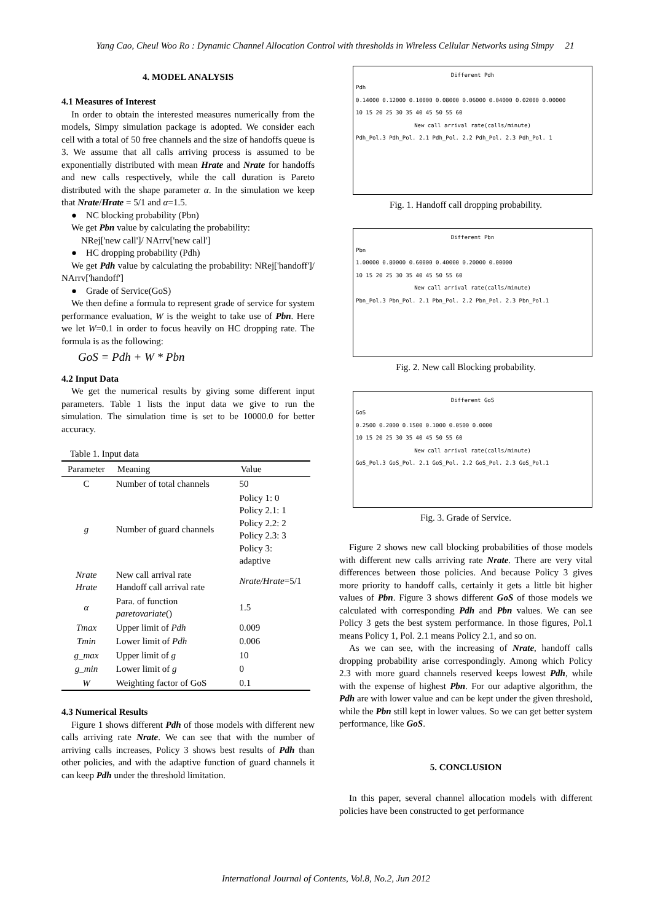Yang Cao, Cheul Woo Ro : Dynamic Channel Allocation Control with thresholds in Wireless Cellular Networks using Simpy 21
4. MODEL ANALYSIS
4.1 Measures of Interest
In order to obtain the interested measures numerically from the models, Simpy simulation package is adopted. We consider each cell with a total of 50 free channels and the size of handoffs queue is 3. We assume that all calls arriving process is assumed to be exponentially distributed with mean Hrate and Nrate for handoffs and new calls respectively, while the call duration is Pareto distributed with the shape parameter α. In the simulation we keep that Nrate/Hrate = 5/1 and α=1.5.
● NC blocking probability (Pbn)
We get Pbn value by calculating the probability:
NRej['new call']/ NArrv['new call']
● HC dropping probability (Pdh)
We get Pdh value by calculating the probability: NRej['handoff']/ NArrv['handoff']
● Grade of Service(GoS)
We then define a formula to represent grade of service for system performance evaluation, W is the weight to take use of Pbn. Here we let W=0.1 in order to focus heavily on HC dropping rate. The formula is as the following:
GoS = Pdh + W * Pbn
4.2 Input Data
We get the numerical results by giving some different input parameters. Table 1 lists the input data we give to run the simulation. The simulation time is set to be 10000.0 for better accuracy.
Table 1. Input data
| Parameter | Meaning | Value |
| --- | --- | --- |
| C | Number of total channels | 50 |
| g | Number of guard channels | Policy 1: 0 Policy 2.1: 1 Policy 2.2: 2 Policy 2.3: 3 Policy 3: adaptive |
| Nrate Hrate | New call arrival rate Handoff call arrival rate | Nrate/Hrate =5/1 |
| α | Para. of function paretovariate () | 1.5 |
| Tmax | Upper limit of Pdh | 0.009 |
| Tmin | Lower limit of Pdh | 0.006 |
| g_max | Upper limit of g | 10 |
| g_min | Lower limit of g | 0 |
| W | Weighting factor of GoS | 0.1 |
4.3 Numerical Results
Figure 1 shows different Pdh of those models with different new calls arriving rate Nrate. We can see that with the number of arriving calls increases, Policy 3 shows best results of Pdh than other policies, and with the adaptive function of guard channels it can keep Pdh under the threshold limitation.
Different Pdh
Pdh
0.14000 0.12000 0.10000 0.08000 0.06000 0.04000 0.02000 0.00000
10 15 20 25 30 35 40 45 50 55 60
New call arrival rate(calls/minute)
Pdh_Pol.3 Pdh_Pol. 2.1 Pdh_Pol. 2.2 Pdh_Pol. 2.3 Pdh_Pol. 1
Fig. 1. Handoff call dropping probability.
Different Pbn
Pbn
1.00000 0.80000 0.60000 0.40000 0.20000 0.00000
10 15 20 25 30 35 40 45 50 55 60
New call arrival rate(calls/minute)
Pbn_Pol.3 Pbn_Pol. 2.1 Pbn_Pol. 2.2 Pbn_Pol. 2.3 Pbn_Pol.1
Fig. 2. New call Blocking probability.
Different GoS
GoS
0.2500 0.2000 0.1500 0.1000 0.0500 0.0000
10 15 20 25 30 35 40 45 50 55 60
New call arrival rate(calls/minute)
GoS_Pol.3 GoS_Pol. 2.1 GoS_Pol. 2.2 GoS_Pol. 2.3 GoS_Pol.1
Fig. 3. Grade of Service.
Figure 2 shows new call blocking probabilities of those models with different new calls arriving rate Nrate. There are very vital differences between those policies. And because Policy 3 gives more priority to handoff calls, certainly it gets a little bit higher values of Pbn. Figure 3 shows different GoS of those models we calculated with corresponding Pdh and Pbn values. We can see Policy 3 gets the best system performance. In those figures, Pol.1 means Policy 1, Pol. 2.1 means Policy 2.1, and so on.
As we can see, with the increasing of Nrate, handoff calls dropping probability arise correspondingly. Among which Policy 2.3 with more guard channels reserved keeps lowest Pdh, while with the expense of highest Pbn. For our adaptive algorithm, the Pdh are with lower value and can be kept under the given threshold, while the Pbn still kept in lower values. So we can get better system performance, like GoS.
5. CONCLUSION
In this paper, several channel allocation models with different policies have been constructed to get performance
International Journal of Contents, Vol.8, No.2, Jun 2012